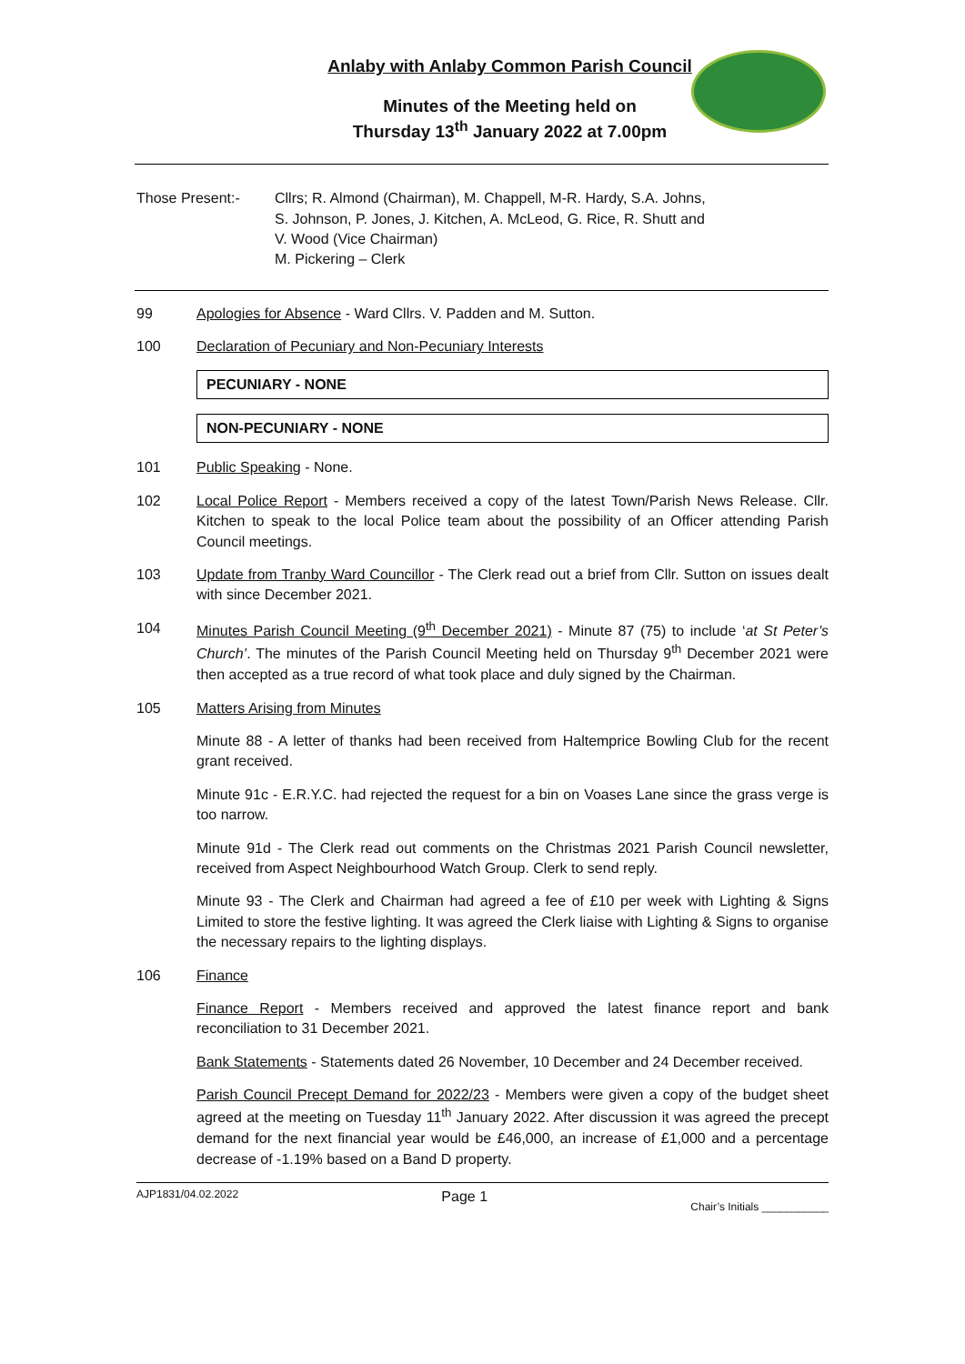Anlaby with Anlaby Common Parish Council
Minutes of the Meeting held on
Thursday 13<sup>th</sup> January 2022 at 7.00pm
Those Present:- Cllrs; R. Almond (Chairman), M. Chappell, M-R. Hardy, S.A. Johns,
S. Johnson, P. Jones, J. Kitchen, A. McLeod, G. Rice, R. Shutt and
V. Wood (Vice Chairman)
M. Pickering – Clerk
99 Apologies for Absence - Ward Cllrs. V. Padden and M. Sutton.
100 Declaration of Pecuniary and Non-Pecuniary Interests
PECUNIARY - NONE
NON-PECUNIARY - NONE
101 Public Speaking - None.
102 Local Police Report - Members received a copy of the latest Town/Parish News Release. Cllr. Kitchen to speak to the local Police team about the possibility of an Officer attending Parish Council meetings.
103 Update from Tranby Ward Councillor - The Clerk read out a brief from Cllr. Sutton on issues dealt with since December 2021.
104 Minutes Parish Council Meeting (9<sup>th</sup> December 2021) - Minute 87 (75) to include ‘at St Peter’s Church’. The minutes of the Parish Council Meeting held on Thursday 9<sup>th</sup> December 2021 were then accepted as a true record of what took place and duly signed by the Chairman.
105 Matters Arising from Minutes
Minute 88 - A letter of thanks had been received from Haltemprice Bowling Club for the recent grant received.
Minute 91c - E.R.Y.C. had rejected the request for a bin on Voases Lane since the grass verge is too narrow.
Minute 91d - The Clerk read out comments on the Christmas 2021 Parish Council newsletter, received from Aspect Neighbourhood Watch Group. Clerk to send reply.
Minute 93 - The Clerk and Chairman had agreed a fee of £10 per week with Lighting & Signs Limited to store the festive lighting. It was agreed the Clerk liaise with Lighting & Signs to organise the necessary repairs to the lighting displays.
106 Finance
Finance Report - Members received and approved the latest finance report and bank reconciliation to 31 December 2021.
Bank Statements - Statements dated 26 November, 10 December and 24 December received.
Parish Council Precept Demand for 2022/23 - Members were given a copy of the budget sheet agreed at the meeting on Tuesday 11<sup>th</sup> January 2022. After discussion it was agreed the precept demand for the next financial year would be £46,000, an increase of £1,000 and a percentage decrease of -1.19% based on a Band D property.
AJP1831/04.02.2022 Page 1 Chair’s Initials ___________